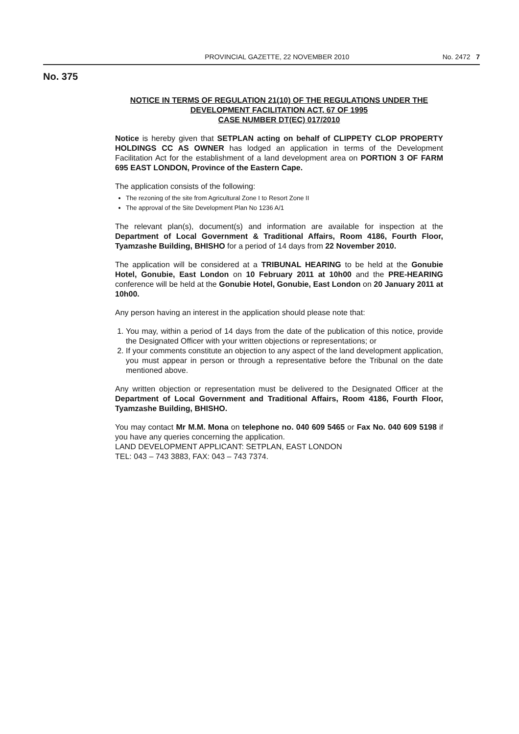PROVINCIAL GAZETTE, 22 NOVEMBER 2010 No. 2472 7
No. 375
NOTICE IN TERMS OF REGULATION 21(10) OF THE REGULATIONS UNDER THE DEVELOPMENT FACILITATION ACT, 67 OF 1995
CASE NUMBER DT(EC) 017/2010
Notice is hereby given that SETPLAN acting on behalf of CLIPPETY CLOP PROPERTY HOLDINGS CC AS OWNER has lodged an application in terms of the Development Facilitation Act for the establishment of a land development area on PORTION 3 OF FARM 695 EAST LONDON, Province of the Eastern Cape.
The application consists of the following:
The rezoning of the site from Agricultural Zone I to Resort Zone II
The approval of the Site Development Plan No 1236 A/1
The relevant plan(s), document(s) and information are available for inspection at the Department of Local Government & Traditional Affairs, Room 4186, Fourth Floor, Tyamzashe Building, BHISHO for a period of 14 days from 22 November 2010.
The application will be considered at a TRIBUNAL HEARING to be held at the Gonubie Hotel, Gonubie, East London on 10 February 2011 at 10h00 and the PRE-HEARING conference will be held at the Gonubie Hotel, Gonubie, East London on 20 January 2011 at 10h00.
Any person having an interest in the application should please note that:
1. You may, within a period of 14 days from the date of the publication of this notice, provide the Designated Officer with your written objections or representations; or
2. If your comments constitute an objection to any aspect of the land development application, you must appear in person or through a representative before the Tribunal on the date mentioned above.
Any written objection or representation must be delivered to the Designated Officer at the Department of Local Government and Traditional Affairs, Room 4186, Fourth Floor, Tyamzashe Building, BHISHO.
You may contact Mr M.M. Mona on telephone no. 040 609 5465 or Fax No. 040 609 5198 if you have any queries concerning the application.
LAND DEVELOPMENT APPLICANT: SETPLAN, EAST LONDON
TEL: 043 – 743 3883, FAX: 043 – 743 7374.